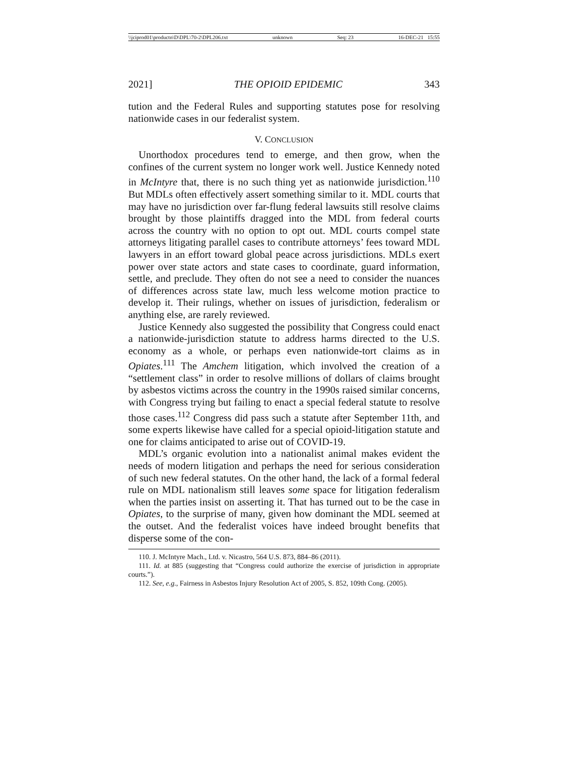\\jciprod01\productn\D\DPL\70-2\DPL206.txt unknown Seq: 23 16-DEC-21 15:55
2021] THE OPIOID EPIDEMIC 343
tution and the Federal Rules and supporting statutes pose for resolving nationwide cases in our federalist system.
V. CONCLUSION
Unorthodox procedures tend to emerge, and then grow, when the confines of the current system no longer work well. Justice Kennedy noted in McIntyre that, there is no such thing yet as nationwide jurisdiction.<sup>110</sup> But MDLs often effectively assert something similar to it. MDL courts that may have no jurisdiction over far-flung federal lawsuits still resolve claims brought by those plaintiffs dragged into the MDL from federal courts across the country with no option to opt out. MDL courts compel state attorneys litigating parallel cases to contribute attorneys’ fees toward MDL lawyers in an effort toward global peace across jurisdictions. MDLs exert power over state actors and state cases to coordinate, guard information, settle, and preclude. They often do not see a need to consider the nuances of differences across state law, much less welcome motion practice to develop it. Their rulings, whether on issues of jurisdiction, federalism or anything else, are rarely reviewed.
Justice Kennedy also suggested the possibility that Congress could enact a nationwide-jurisdiction statute to address harms directed to the U.S. economy as a whole, or perhaps even nationwide-tort claims as in Opiates.<sup>111</sup> The Amchem litigation, which involved the creation of a “settlement class” in order to resolve millions of dollars of claims brought by asbestos victims across the country in the 1990s raised similar concerns, with Congress trying but failing to enact a special federal statute to resolve those cases.<sup>112</sup> Congress did pass such a statute after September 11th, and some experts likewise have called for a special opioid-litigation statute and one for claims anticipated to arise out of COVID-19.
MDL’s organic evolution into a nationalist animal makes evident the needs of modern litigation and perhaps the need for serious consideration of such new federal statutes. On the other hand, the lack of a formal federal rule on MDL nationalism still leaves some space for litigation federalism when the parties insist on asserting it. That has turned out to be the case in Opiates, to the surprise of many, given how dominant the MDL seemed at the outset. And the federalist voices have indeed brought benefits that disperse some of the con-
110. J. McIntyre Mach., Ltd. v. Nicastro, 564 U.S. 873, 884–86 (2011).
111. Id. at 885 (suggesting that “Congress could authorize the exercise of jurisdiction in appropriate courts.”).
112. See, e.g., Fairness in Asbestos Injury Resolution Act of 2005, S. 852, 109th Cong. (2005).